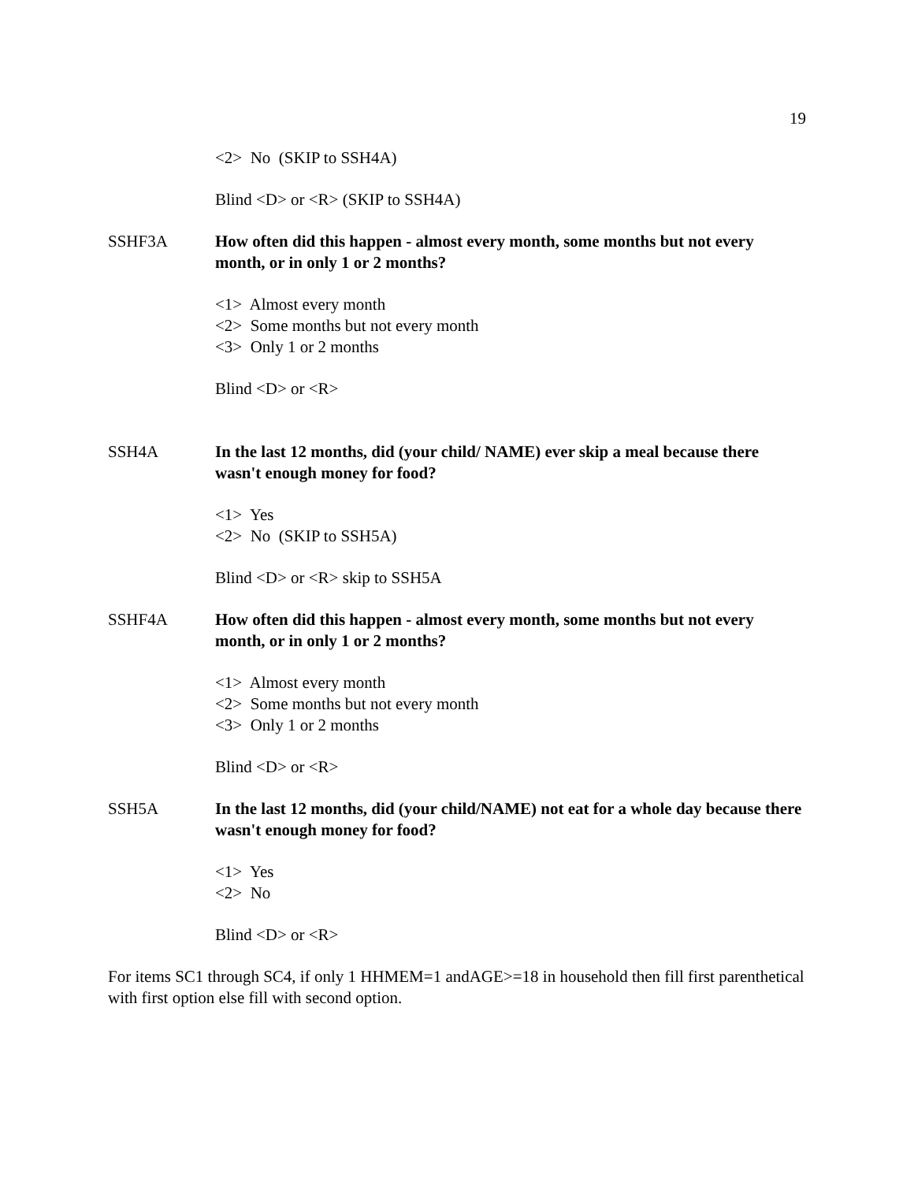19
<2> No (SKIP to SSH4A)
Blind <D> or <R> (SKIP to SSH4A)
SSHF3A How often did this happen - almost every month, some months but not every month, or in only 1 or 2 months?
<1> Almost every month
<2> Some months but not every month
<3> Only 1 or 2 months
Blind <D> or <R>
SSH4A In the last 12 months, did (your child/ NAME) ever skip a meal because there wasn't enough money for food?
<1> Yes
<2> No (SKIP to SSH5A)
Blind <D> or <R> skip to SSH5A
SSHF4A How often did this happen - almost every month, some months but not every month, or in only 1 or 2 months?
<1> Almost every month
<2> Some months but not every month
<3> Only 1 or 2 months
Blind <D> or <R>
SSH5A In the last 12 months, did (your child/NAME) not eat for a whole day because there wasn't enough money for food?
<1> Yes
<2> No
Blind <D> or <R>
For items SC1 through SC4, if only 1 HHMEM=1 andAGE>=18 in household then fill first parenthetical with first option else fill with second option.